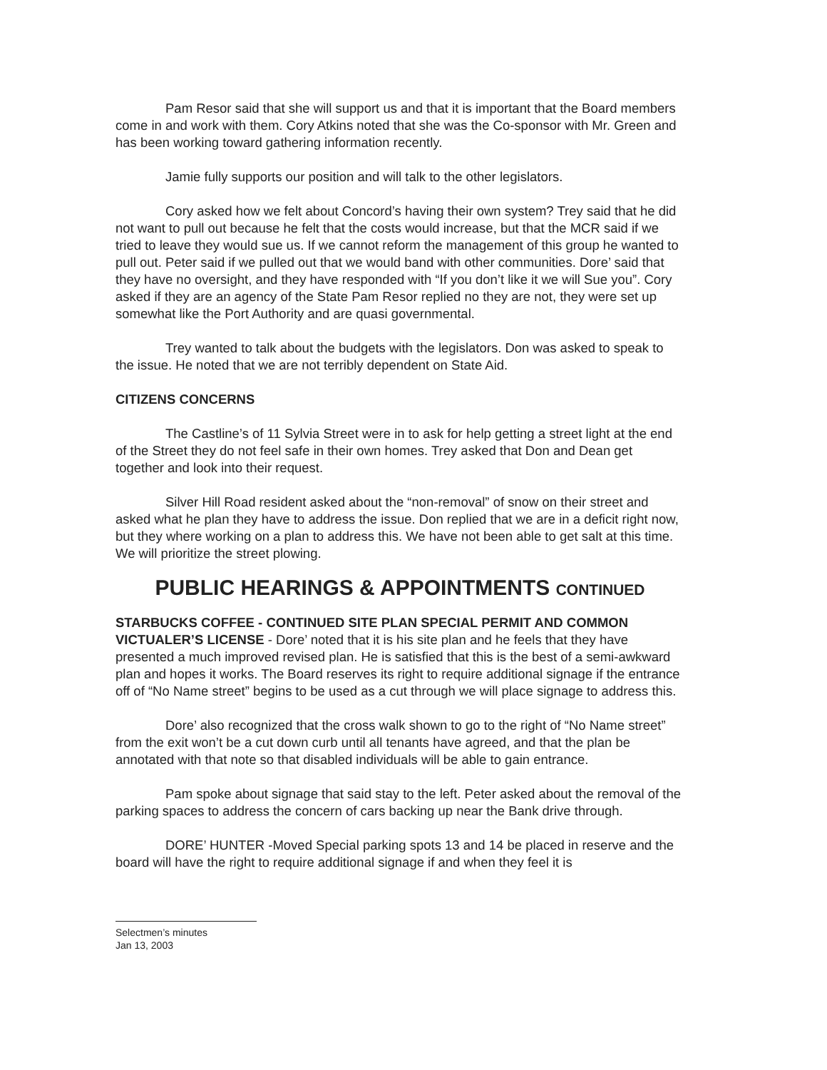Pam Resor said that she will support us and that it is important that the Board members come in and work with them. Cory Atkins noted that she was the Co-sponsor with Mr. Green and has been working toward gathering information recently.
Jamie fully supports our position and will talk to the other legislators.
Cory asked how we felt about Concord’s having their own system? Trey said that he did not want to pull out because he felt that the costs would increase, but that the MCR said if we tried to leave they would sue us. If we cannot reform the management of this group he wanted to pull out. Peter said if we pulled out that we would band with other communities. Dore’ said that they have no oversight, and they have responded with “If you don’t like it we will Sue you”. Cory asked if they are an agency of the State Pam Resor replied no they are not, they were set up somewhat like the Port Authority and are quasi governmental.
Trey wanted to talk about the budgets with the legislators. Don was asked to speak to the issue. He noted that we are not terribly dependent on State Aid.
CITIZENS CONCERNS
The Castline’s of 11 Sylvia Street were in to ask for help getting a street light at the end of the Street they do not feel safe in their own homes. Trey asked that Don and Dean get together and look into their request.
Silver Hill Road resident asked about the “non-removal” of snow on their street and asked what he plan they have to address the issue. Don replied that we are in a deficit right now, but they where working on a plan to address this. We have not been able to get salt at this time. We will prioritize the street plowing.
PUBLIC HEARINGS & APPOINTMENTS CONTINUED
STARBUCKS COFFEE - CONTINUED SITE PLAN SPECIAL PERMIT AND COMMON VICTUALER’S LICENSE - Dore’ noted that it is his site plan and he feels that they have presented a much improved revised plan. He is satisfied that this is the best of a semi-awkward plan and hopes it works. The Board reserves its right to require additional signage if the entrance off of “No Name street” begins to be used as a cut through we will place signage to address this.
Dore’ also recognized that the cross walk shown to go to the right of “No Name street” from the exit won’t be a cut down curb until all tenants have agreed, and that the plan be annotated with that note so that disabled individuals will be able to gain entrance.
Pam spoke about signage that said stay to the left. Peter asked about the removal of the parking spaces to address the concern of cars backing up near the Bank drive through.
DORE’ HUNTER -Moved Special parking spots 13 and 14 be placed in reserve and the board will have the right to require additional signage if and when they feel it is
Selectmen’s minutes
Jan 13, 2003